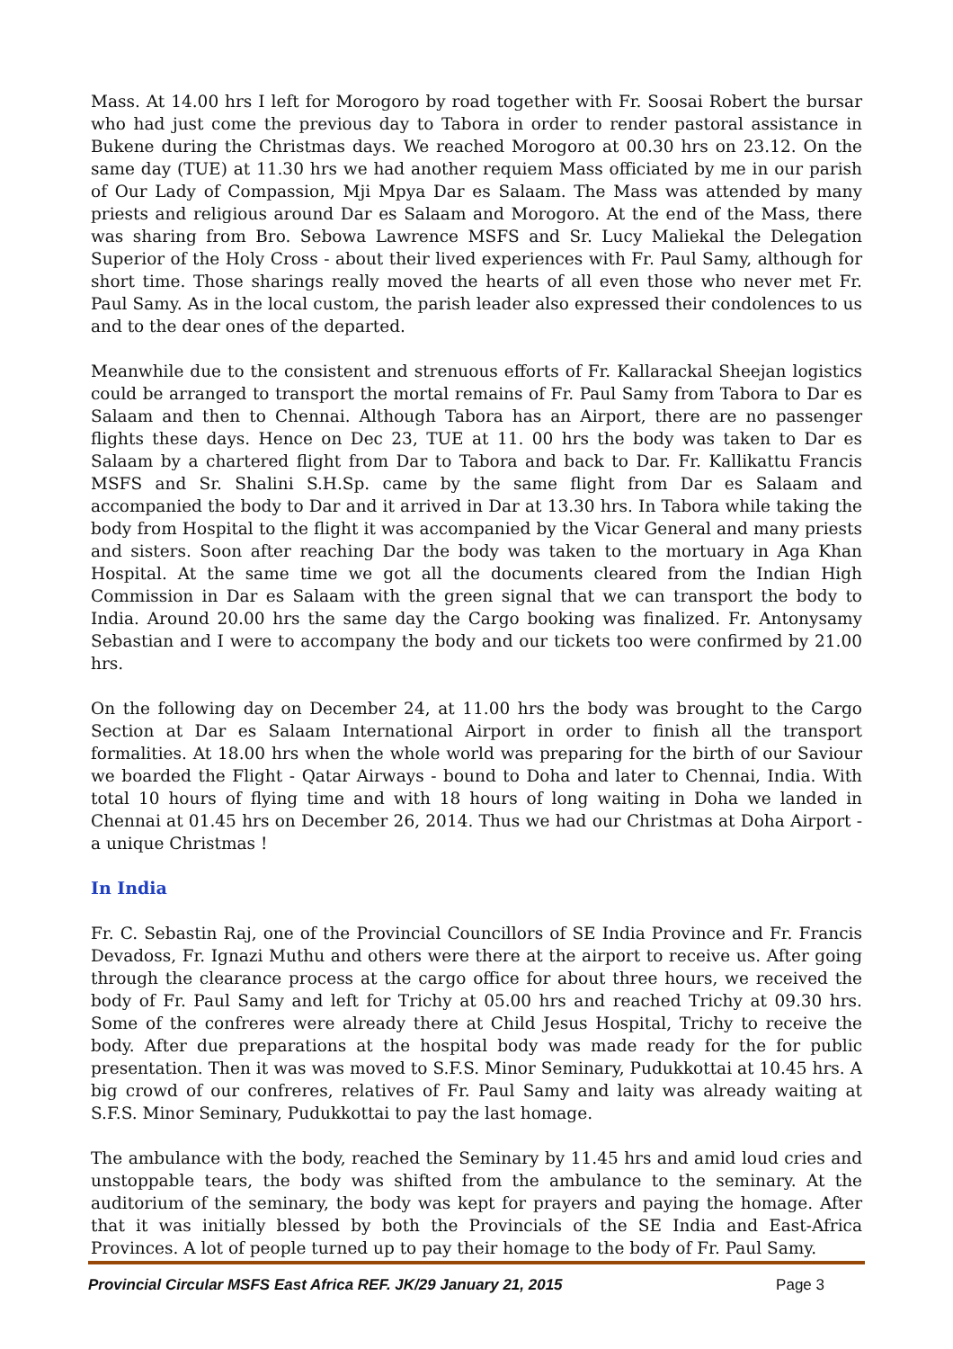Mass. At 14.00 hrs I left for Morogoro by road together with Fr. Soosai Robert the bursar who had just come the previous day to Tabora in order to render pastoral assistance in Bukene during the Christmas days. We reached Morogoro at 00.30 hrs on 23.12. On the same day (TUE) at 11.30 hrs we had another requiem Mass officiated by me in our parish of Our Lady of Compassion, Mji Mpya Dar es Salaam. The Mass was attended by many priests and religious around Dar es Salaam and Morogoro. At the end of the Mass, there was sharing from Bro. Sebowa Lawrence MSFS and Sr. Lucy Maliekal the Delegation Superior of the Holy Cross - about their lived experiences with Fr. Paul Samy, although for short time. Those sharings really moved the hearts of all even those who never met Fr. Paul Samy. As in the local custom, the parish leader also expressed their condolences to us and to the dear ones of the departed.
Meanwhile due to the consistent and strenuous efforts of Fr. Kallarackal Sheejan logistics could be arranged to transport the mortal remains of Fr. Paul Samy from Tabora to Dar es Salaam and then to Chennai. Although Tabora has an Airport, there are no passenger flights these days. Hence on Dec 23, TUE at 11. 00 hrs the body was taken to Dar es Salaam by a chartered flight from Dar to Tabora and back to Dar. Fr. Kallikattu Francis MSFS and Sr. Shalini S.H.Sp. came by the same flight from Dar es Salaam and accompanied the body to Dar and it arrived in Dar at 13.30 hrs. In Tabora while taking the body from Hospital to the flight it was accompanied by the Vicar General and many priests and sisters. Soon after reaching Dar the body was taken to the mortuary in Aga Khan Hospital. At the same time we got all the documents cleared from the Indian High Commission in Dar es Salaam with the green signal that we can transport the body to India. Around 20.00 hrs the same day the Cargo booking was finalized. Fr. Antonysamy Sebastian and I were to accompany the body and our tickets too were confirmed by 21.00 hrs.
On the following day on December 24, at 11.00 hrs the body was brought to the Cargo Section at Dar es Salaam International Airport in order to finish all the transport formalities. At 18.00 hrs when the whole world was preparing for the birth of our Saviour we boarded the Flight - Qatar Airways - bound to Doha and later to Chennai, India. With total 10 hours of flying time and with 18 hours of long waiting in Doha we landed in Chennai at 01.45 hrs on December 26, 2014. Thus we had our Christmas at Doha Airport - a unique Christmas !
In India
Fr. C. Sebastin Raj, one of the Provincial Councillors of SE India Province and Fr. Francis Devadoss, Fr. Ignazi Muthu and others were there at the airport to receive us. After going through the clearance process at the cargo office for about three hours, we received the body of Fr. Paul Samy and left for Trichy at 05.00 hrs and reached Trichy at 09.30 hrs. Some of the confreres were already there at Child Jesus Hospital, Trichy to receive the body. After due preparations at the hospital body was made ready for the for public presentation. Then it was was moved to S.F.S. Minor Seminary, Pudukkottai at 10.45 hrs. A big crowd of our confreres, relatives of Fr. Paul Samy and laity was already waiting at S.F.S. Minor Seminary, Pudukkottai to pay the last homage.
The ambulance with the body, reached the Seminary by 11.45 hrs and amid loud cries and unstoppable tears, the body was shifted from the ambulance to the seminary. At the auditorium of the seminary, the body was kept for prayers and paying the homage. After that it was initially blessed by both the Provincials of the SE India and East-Africa Provinces. A lot of people turned up to pay their homage to the body of Fr. Paul Samy.
Provincial Circular MSFS East Africa REF. JK/29 January 21, 2015 Page 3